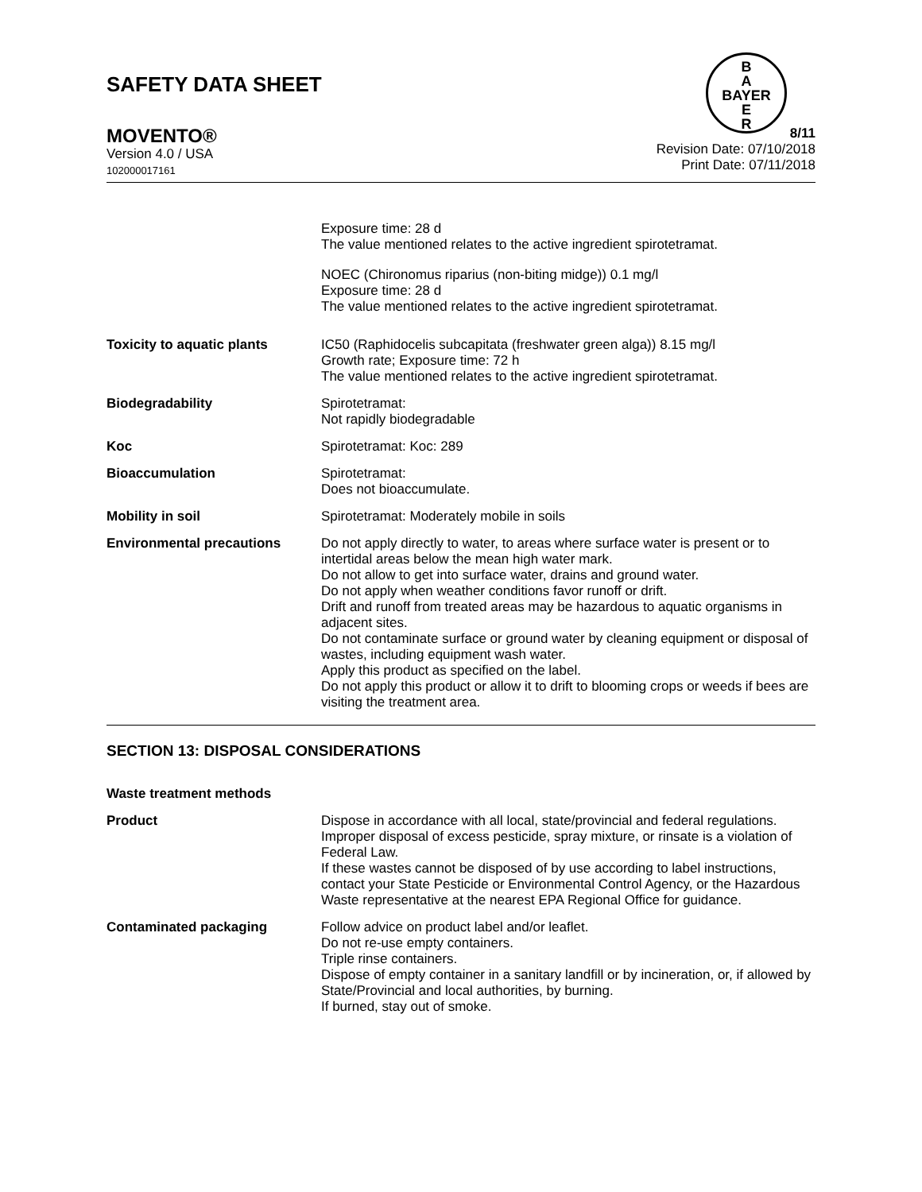SAFETY DATA SHEET
B
A
BAYER
E
R
MOVENTO®
Version 4.0 / USA
102000017161
8/11
Revision Date: 07/10/2018
Print Date: 07/11/2018
Exposure time: 28 d
The value mentioned relates to the active ingredient spirotetramat.
NOEC (Chironomus riparius (non-biting midge)) 0.1 mg/l
Exposure time: 28 d
The value mentioned relates to the active ingredient spirotetramat.
Toxicity to aquatic plants IC50 (Raphidocelis subcapitata (freshwater green alga)) 8.15 mg/l
Growth rate; Exposure time: 72 h
The value mentioned relates to the active ingredient spirotetramat.
Biodegradability Spirotetramat:
Not rapidly biodegradable
Koc Spirotetramat: Koc: 289
Bioaccumulation Spirotetramat:
Does not bioaccumulate.
Mobility in soil Spirotetramat: Moderately mobile in soils
Environmental precautions Do not apply directly to water, to areas where surface water is present or to intertidal areas below the mean high water mark.
Do not allow to get into surface water, drains and ground water.
Do not apply when weather conditions favor runoff or drift.
Drift and runoff from treated areas may be hazardous to aquatic organisms in adjacent sites.
Do not contaminate surface or ground water by cleaning equipment or disposal of wastes, including equipment wash water.
Apply this product as specified on the label.
Do not apply this product or allow it to drift to blooming crops or weeds if bees are visiting the treatment area.
SECTION 13: DISPOSAL CONSIDERATIONS
Waste treatment methods
Product Dispose in accordance with all local, state/provincial and federal regulations.
Improper disposal of excess pesticide, spray mixture, or rinsate is a violation of Federal Law.
If these wastes cannot be disposed of by use according to label instructions, contact your State Pesticide or Environmental Control Agency, or the Hazardous Waste representative at the nearest EPA Regional Office for guidance.
Contaminated packaging Follow advice on product label and/or leaflet.
Do not re-use empty containers.
Triple rinse containers.
Dispose of empty container in a sanitary landfill or by incineration, or, if allowed by State/Provincial and local authorities, by burning.
If burned, stay out of smoke.